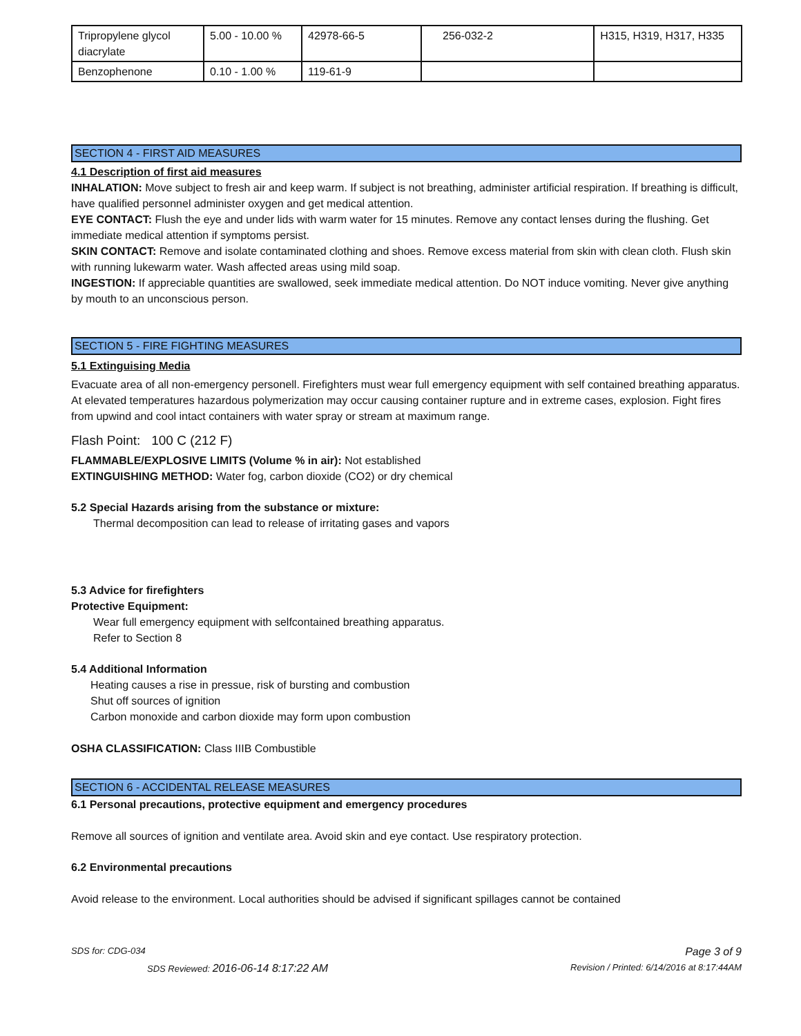| Tripropylene glycol diacrylate | 5.00 - 10.00 % | 42978-66-5 | 256-032-2 | H315, H319, H317, H335 |
| Benzophenone | 0.10 - 1.00 % | 119-61-9 | | |
SECTION 4 - FIRST AID MEASURES
4.1 Description of first aid measures
INHALATION: Move subject to fresh air and keep warm. If subject is not breathing, administer artificial respiration. If breathing is difficult, have qualified personnel administer oxygen and get medical attention.
EYE CONTACT: Flush the eye and under lids with warm water for 15 minutes. Remove any contact lenses during the flushing. Get immediate medical attention if symptoms persist.
SKIN CONTACT: Remove and isolate contaminated clothing and shoes. Remove excess material from skin with clean cloth. Flush skin with running lukewarm water. Wash affected areas using mild soap.
INGESTION: If appreciable quantities are swallowed, seek immediate medical attention. Do NOT induce vomiting. Never give anything by mouth to an unconscious person.
SECTION 5 - FIRE FIGHTING MEASURES
5.1 Extinguising Media
Evacuate area of all non-emergency personell. Firefighters must wear full emergency equipment with self contained breathing apparatus. At elevated temperatures hazardous polymerization may occur causing container rupture and in extreme cases, explosion. Fight fires from upwind and cool intact containers with water spray or stream at maximum range.
Flash Point: 100 C (212 F)
FLAMMABLE/EXPLOSIVE LIMITS (Volume % in air): Not established
EXTINGUISHING METHOD: Water fog, carbon dioxide (CO2) or dry chemical
5.2 Special Hazards arising from the substance or mixture:
Thermal decomposition can lead to release of irritating gases and vapors
5.3 Advice for firefighters
Protective Equipment:
Wear full emergency equipment with selfcontained breathing apparatus.
Refer to Section 8
5.4 Additional Information
Heating causes a rise in pressue, risk of bursting and combustion
Shut off sources of ignition
Carbon monoxide and carbon dioxide may form upon combustion
OSHA CLASSIFICATION: Class IIIB Combustible
SECTION 6 - ACCIDENTAL RELEASE MEASURES
6.1 Personal precautions, protective equipment and emergency procedures
Remove all sources of ignition and ventilate area. Avoid skin and eye contact. Use respiratory protection.
6.2 Environmental precautions
Avoid release to the environment. Local authorities should be advised if significant spillages cannot be contained
SDS for: CDG-034 Page 3 of 9
SDS Reviewed: 2016-06-14 8:17:22 AM Revision / Printed: 6/14/2016 at 8:17:44AM